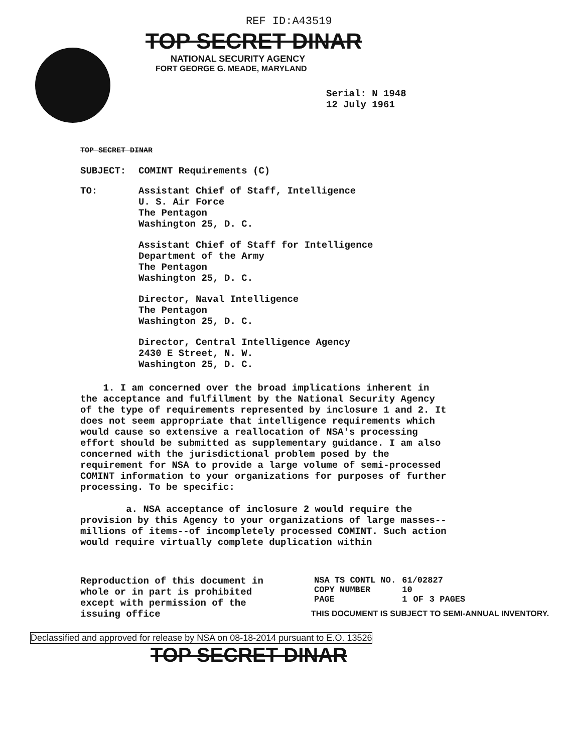REF ID:A43519
TOP SECRET DINAR
NATIONAL SECURITY AGENCY
FORT GEORGE G. MEADE, MARYLAND
Serial: N 1948
12 July 1961
TOP SECRET DINAR
SUBJECT: COMINT Requirements (C)
TO:
Assistant Chief of Staff, Intelligence
U. S. Air Force
The Pentagon
Washington 25, D. C.
Assistant Chief of Staff for Intelligence
Department of the Army
The Pentagon
Washington 25, D. C.
Director, Naval Intelligence
The Pentagon
Washington 25, D. C.
Director, Central Intelligence Agency
2430 E Street, N. W.
Washington 25, D. C.
1. I am concerned over the broad implications inherent in the acceptance and fulfillment by the National Security Agency of the type of requirements represented by inclosure 1 and 2. It does not seem appropriate that intelligence requirements which would cause so extensive a reallocation of NSA's processing effort should be submitted as supplementary guidance. I am also concerned with the jurisdictional problem posed by the requirement for NSA to provide a large volume of semi-processed COMINT information to your organizations for purposes of further processing. To be specific:
a. NSA acceptance of inclosure 2 would require the provision by this Agency to your organizations of large masses--millions of items--of incompletely processed COMINT. Such action would require virtually complete duplication within
Reproduction of this document in whole or in part is prohibited except with permission of the issuing office
| NSA TS CONTL NO. | 61/02827 | | |
| COPY NUMBER | 10 | | |
| PAGE | 1 | OF | 3 PAGES |
THIS DOCUMENT IS SUBJECT TO SEMI-ANNUAL INVENTORY.
Declassified and approved for release by NSA on 08-18-2014 pursuant to E.O. 13526
TOP SECRET DINAR